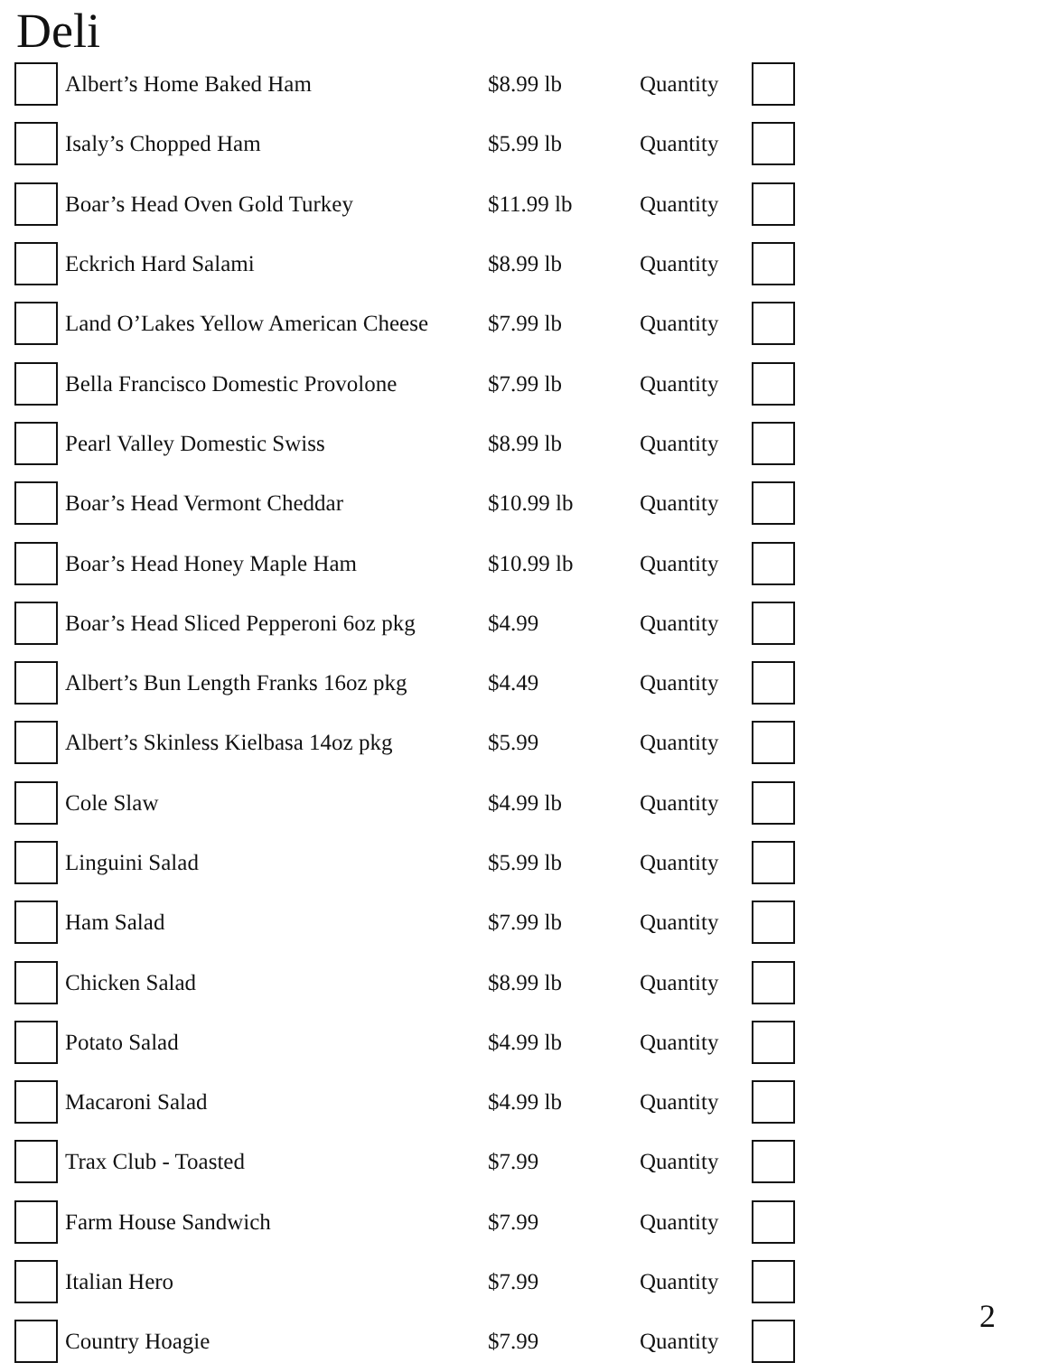Deli
| | Albert’s Home Baked Ham | $8.99 lb | Quantity | |
| | Isaly’s Chopped Ham | $5.99 lb | Quantity | |
| | Boar’s Head Oven Gold Turkey | $11.99 lb | Quantity | |
| | Eckrich Hard Salami | $8.99 lb | Quantity | |
| | Land O’Lakes Yellow American Cheese | $7.99 lb | Quantity | |
| | Bella Francisco Domestic Provolone | $7.99 lb | Quantity | |
| | Pearl Valley Domestic Swiss | $8.99 lb | Quantity | |
| | Boar’s Head Vermont Cheddar | $10.99 lb | Quantity | |
| | Boar’s Head Honey Maple Ham | $10.99 lb | Quantity | |
| | Boar’s Head Sliced Pepperoni 6oz pkg | $4.99 | Quantity | |
| | Albert’s Bun Length Franks 16oz pkg | $4.49 | Quantity | |
| | Albert’s Skinless Kielbasa 14oz pkg | $5.99 | Quantity | |
| | Cole Slaw | $4.99 lb | Quantity | |
| | Linguini Salad | $5.99 lb | Quantity | |
| | Ham Salad | $7.99 lb | Quantity | |
| | Chicken Salad | $8.99 lb | Quantity | |
| | Potato Salad | $4.99 lb | Quantity | |
| | Macaroni Salad | $4.99 lb | Quantity | |
| | Trax Club - Toasted | $7.99 | Quantity | |
| | Farm House Sandwich | $7.99 | Quantity | |
| | Italian Hero | $7.99 | Quantity | |
| | Country Hoagie | $7.99 | Quantity | |
2